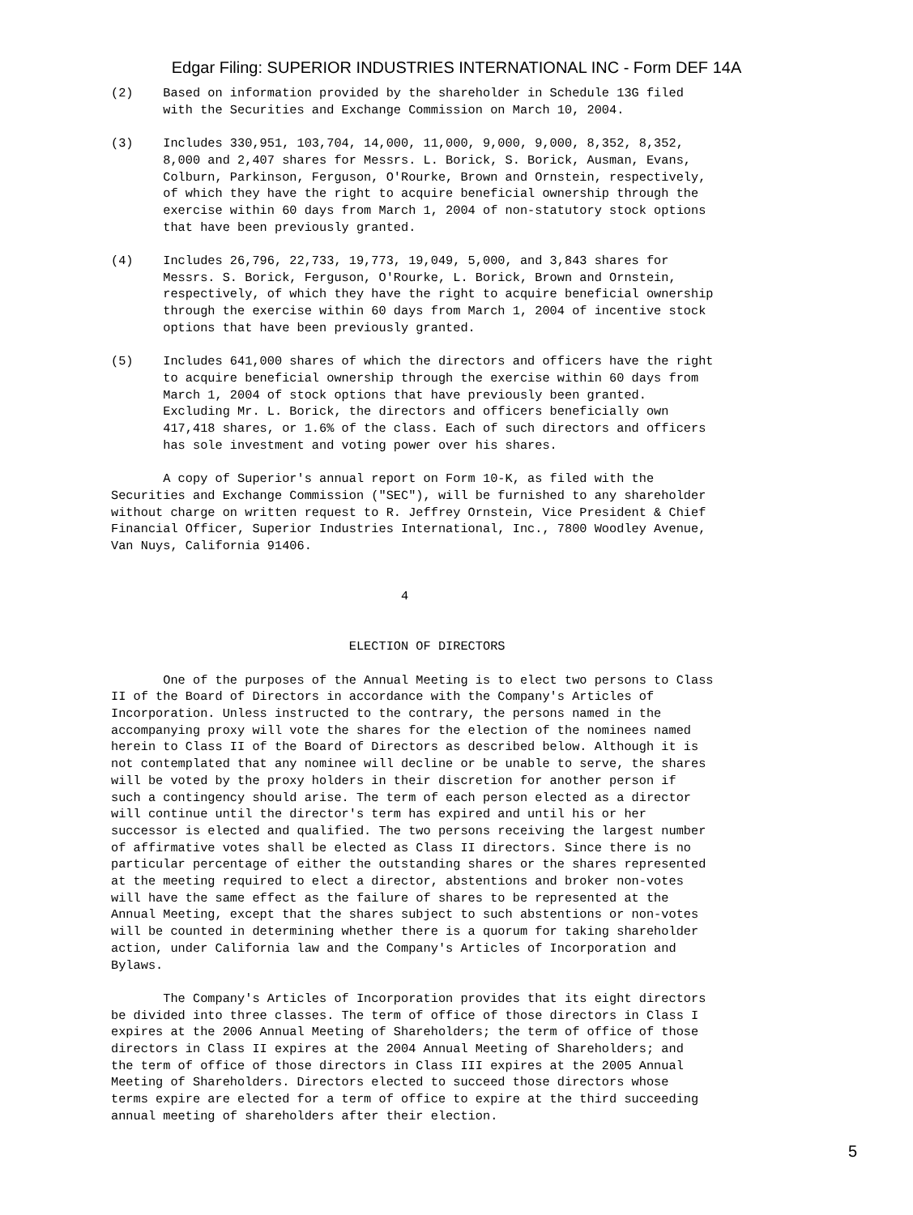Edgar Filing: SUPERIOR INDUSTRIES INTERNATIONAL INC - Form DEF 14A
(2)    Based on information provided by the shareholder in Schedule 13G filed
       with the Securities and Exchange Commission on March 10, 2004.

(3)    Includes 330,951, 103,704, 14,000, 11,000, 9,000, 9,000, 8,352, 8,352,
       8,000 and 2,407 shares for Messrs. L. Borick, S. Borick, Ausman, Evans,
       Colburn, Parkinson, Ferguson, O'Rourke, Brown and Ornstein, respectively,
       of which they have the right to acquire beneficial ownership through the
       exercise within 60 days from March 1, 2004 of non-statutory stock options
       that have been previously granted.

(4)    Includes 26,796, 22,733, 19,773, 19,049, 5,000, and 3,843 shares for
       Messrs. S. Borick, Ferguson, O'Rourke, L. Borick, Brown and Ornstein,
       respectively, of which they have the right to acquire beneficial ownership
       through the exercise within 60 days from March 1, 2004 of incentive stock
       options that have been previously granted.

(5)    Includes 641,000 shares of which the directors and officers have the right
       to acquire beneficial ownership through the exercise within 60 days from
       March 1, 2004 of stock options that have previously been granted.
       Excluding Mr. L. Borick, the directors and officers beneficially own
       417,418 shares, or 1.6% of the class. Each of such directors and officers
       has sole investment and voting power over his shares.

       A copy of Superior's annual report on Form 10-K, as filed with the
Securities and Exchange Commission ("SEC"), will be furnished to any shareholder
without charge on written request to R. Jeffrey Ornstein, Vice President & Chief
Financial Officer, Superior Industries International, Inc., 7800 Woodley Avenue,
Van Nuys, California 91406.


                                       4


                                ELECTION OF DIRECTORS

       One of the purposes of the Annual Meeting is to elect two persons to Class
II of the Board of Directors in accordance with the Company's Articles of
Incorporation. Unless instructed to the contrary, the persons named in the
accompanying proxy will vote the shares for the election of the nominees named
herein to Class II of the Board of Directors as described below. Although it is
not contemplated that any nominee will decline or be unable to serve, the shares
will be voted by the proxy holders in their discretion for another person if
such a contingency should arise. The term of each person elected as a director
will continue until the director's term has expired and until his or her
successor is elected and qualified. The two persons receiving the largest number
of affirmative votes shall be elected as Class II directors. Since there is no
particular percentage of either the outstanding shares or the shares represented
at the meeting required to elect a director, abstentions and broker non-votes
will have the same effect as the failure of shares to be represented at the
Annual Meeting, except that the shares subject to such abstentions or non-votes
will be counted in determining whether there is a quorum for taking shareholder
action, under California law and the Company's Articles of Incorporation and
Bylaws.

       The Company's Articles of Incorporation provides that its eight directors
be divided into three classes. The term of office of those directors in Class I
expires at the 2006 Annual Meeting of Shareholders; the term of office of those
directors in Class II expires at the 2004 Annual Meeting of Shareholders; and
the term of office of those directors in Class III expires at the 2005 Annual
Meeting of Shareholders. Directors elected to succeed those directors whose
terms expire are elected for a term of office to expire at the third succeeding
annual meeting of shareholders after their election.
5